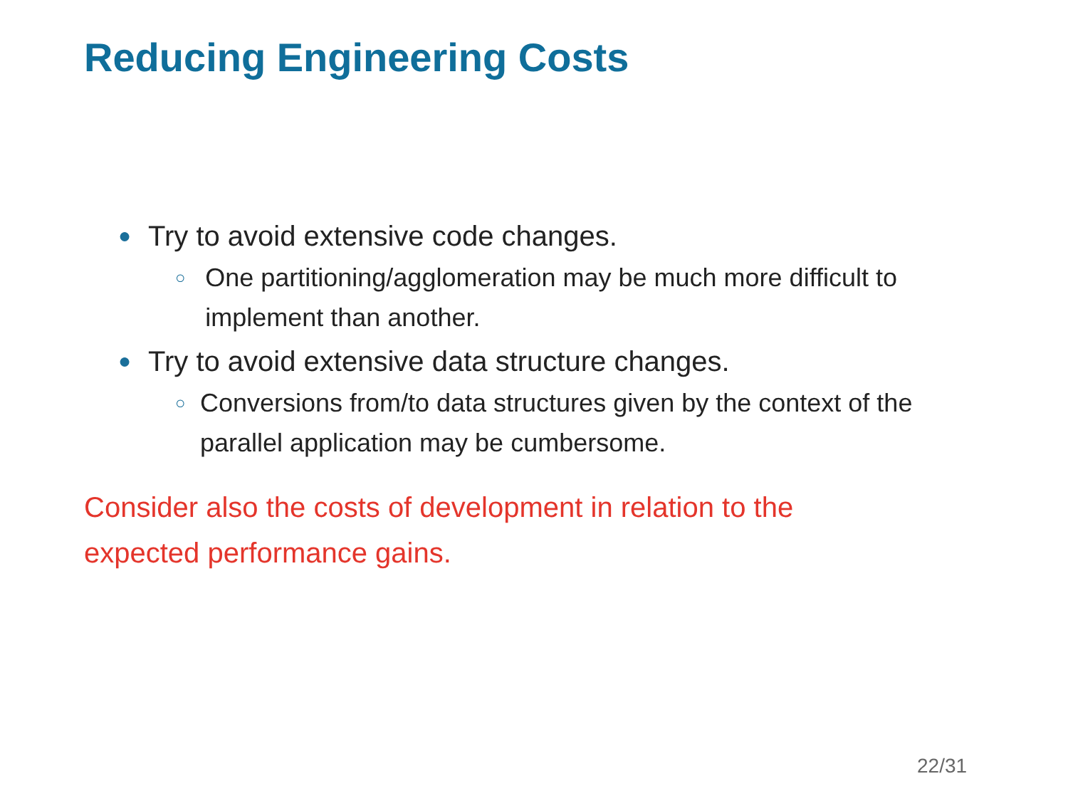Reducing Engineering Costs
● Try to avoid extensive code changes.
○ One partitioning/agglomeration may be much more difficult to implement than another.
● Try to avoid extensive data structure changes.
○ Conversions from/to data structures given by the context of the parallel application may be cumbersome.
Consider also the costs of development in relation to the
expected performance gains.
22/31